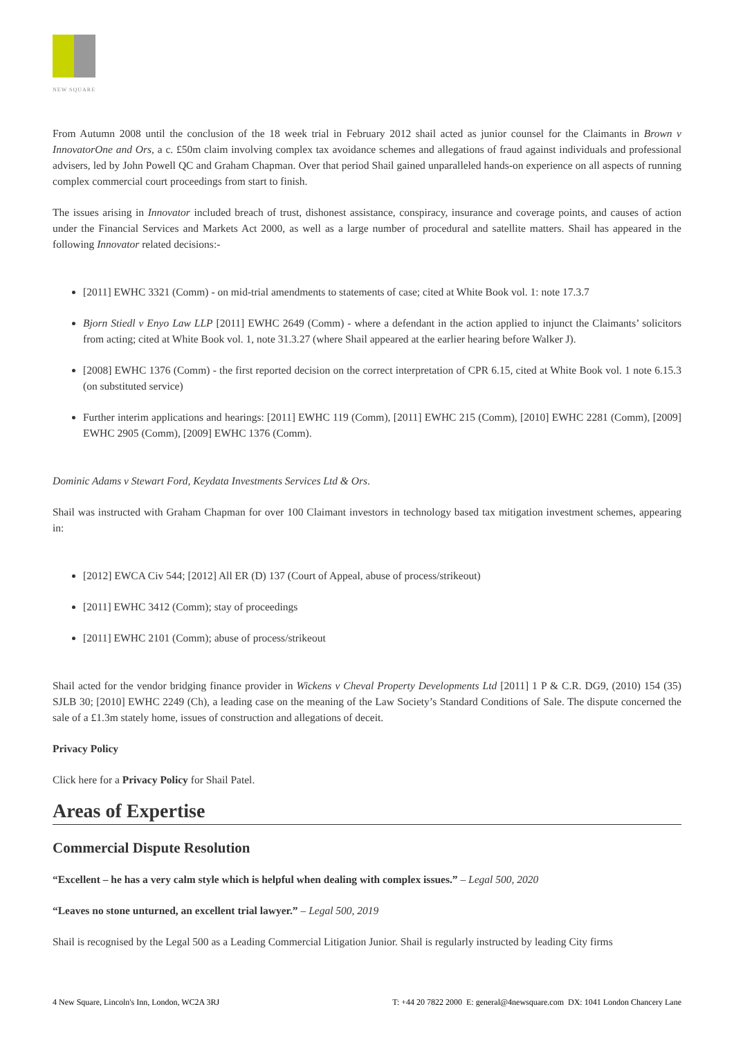NEW SQUARE
From Autumn 2008 until the conclusion of the 18 week trial in February 2012 shail acted as junior counsel for the Claimants in Brown v InnovatorOne and Ors, a c. £50m claim involving complex tax avoidance schemes and allegations of fraud against individuals and professional advisers, led by John Powell QC and Graham Chapman. Over that period Shail gained unparalleled hands-on experience on all aspects of running complex commercial court proceedings from start to finish.
The issues arising in Innovator included breach of trust, dishonest assistance, conspiracy, insurance and coverage points, and causes of action under the Financial Services and Markets Act 2000, as well as a large number of procedural and satellite matters. Shail has appeared in the following Innovator related decisions:-
[2011] EWHC 3321 (Comm) - on mid-trial amendments to statements of case; cited at White Book vol. 1: note 17.3.7
Bjorn Stiedl v Enyo Law LLP [2011] EWHC 2649 (Comm) - where a defendant in the action applied to injunct the Claimants’ solicitors from acting; cited at White Book vol. 1, note 31.3.27 (where Shail appeared at the earlier hearing before Walker J).
[2008] EWHC 1376 (Comm) - the first reported decision on the correct interpretation of CPR 6.15, cited at White Book vol. 1 note 6.15.3 (on substituted service)
Further interim applications and hearings: [2011] EWHC 119 (Comm), [2011] EWHC 215 (Comm), [2010] EWHC 2281 (Comm), [2009] EWHC 2905 (Comm), [2009] EWHC 1376 (Comm).
Dominic Adams v Stewart Ford, Keydata Investments Services Ltd & Ors.
Shail was instructed with Graham Chapman for over 100 Claimant investors in technology based tax mitigation investment schemes, appearing in:
[2012] EWCA Civ 544; [2012] All ER (D) 137 (Court of Appeal, abuse of process/strikeout)
[2011] EWHC 3412 (Comm); stay of proceedings
[2011] EWHC 2101 (Comm); abuse of process/strikeout
Shail acted for the vendor bridging finance provider in Wickens v Cheval Property Developments Ltd [2011] 1 P & C.R. DG9, (2010) 154 (35) SJLB 30; [2010] EWHC 2249 (Ch), a leading case on the meaning of the Law Society’s Standard Conditions of Sale. The dispute concerned the sale of a £1.3m stately home, issues of construction and allegations of deceit.
Privacy Policy
Click here for a Privacy Policy for Shail Patel.
Areas of Expertise
Commercial Dispute Resolution
“Excellent – he has a very calm style which is helpful when dealing with complex issues.” – Legal 500, 2020
“Leaves no stone unturned, an excellent trial lawyer.” – Legal 500, 2019
Shail is recognised by the Legal 500 as a Leading Commercial Litigation Junior. Shail is regularly instructed by leading City firms
4 New Square, Lincoln's Inn, London, WC2A 3RJ T: +44 20 7822 2000 E: general@4newsquare.com DX: 1041 London Chancery Lane